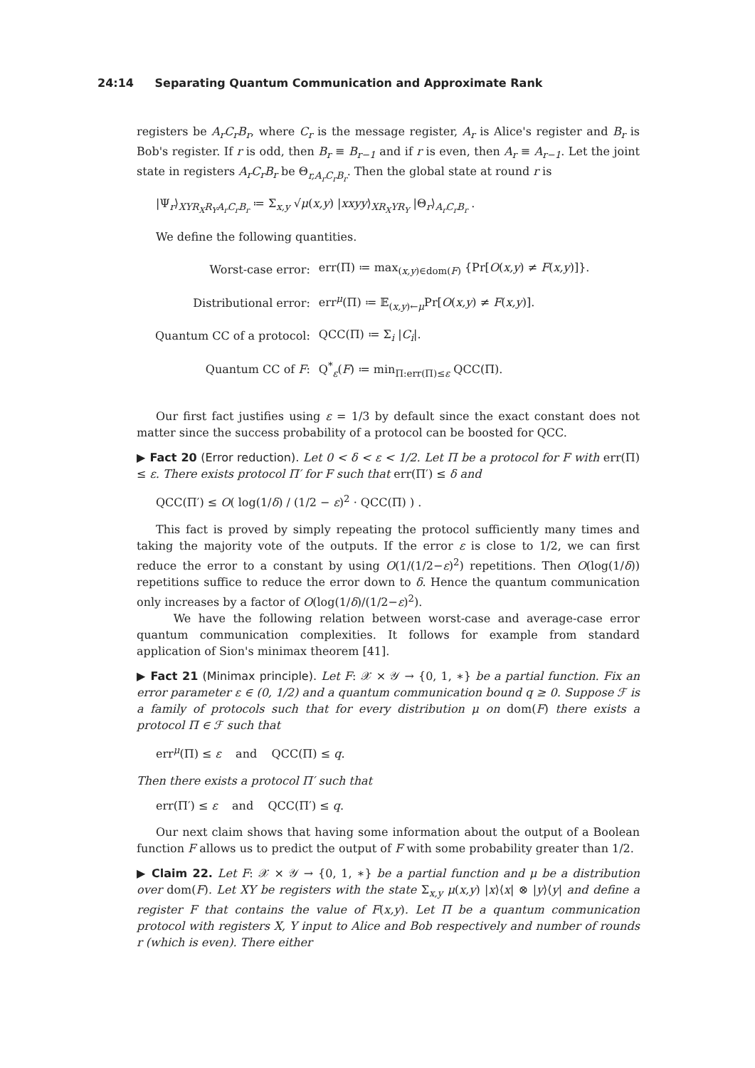24:14 Separating Quantum Communication and Approximate Rank
registers be A<sub>r</sub>C<sub>r</sub>B<sub>r</sub>, where C<sub>r</sub> is the message register, A<sub>r</sub> is Alice's register and B<sub>r</sub> is Bob's register. If r is odd, then B<sub>r</sub> ≡ B<sub>r−1</sub> and if r is even, then A<sub>r</sub> ≡ A<sub>r−1</sub>. Let the joint state in registers A<sub>r</sub>C<sub>r</sub>B<sub>r</sub> be Θ<sub>r,A<sub>r</sub>C<sub>r</sub>B<sub>r</sub></sub>. Then the global state at round r is
|Ψ<sub>r</sub>⟩<sub>XYR<sub>X</sub>R<sub>Y</sub>A<sub>r</sub>C<sub>r</sub>B<sub>r</sub></sub> ≔ Σ<sub>x,y</sub> √μ(x,y) |xxyy⟩<sub>XR<sub>X</sub>YR<sub>Y</sub></sub> |Θ<sub>r</sub>⟩<sub>A<sub>r</sub>C<sub>r</sub>B<sub>r</sub></sub> .
We define the following quantities.
| Worst-case error: | err(Π) ≔ max<sub>(x,y)∈dom(F)</sub> {Pr[ O ( x,y ) ≠ F ( x,y )]}. |
| Distributional error: | err<sup>μ</sup>(Π) ≔ 𝔼<sub>(x,y)←μ</sub>Pr[ O ( x,y ) ≠ F ( x,y )]. |
| Quantum CC of a protocol: | QCC(Π) ≔ Σ<sub>i</sub> / C<sub>i</sub> /. |
| Quantum CC of F : | Q<sup>*</sup><sub>ε</sub>( F ) ≔ min<sub>Π:err(Π)≤ε</sub> QCC(Π). |
Our first fact justifies using ε = 1/3 by default since the exact constant does not matter since the success probability of a protocol can be boosted for QCC.
▶ Fact 20 (Error reduction). Let 0 < δ < ε < 1/2. Let Π be a protocol for F with err(Π) ≤ ε. There exists protocol Π′ for F such that err(Π′) ≤ δ and
QCC(Π′) ≤ O( log(1/δ) / (1/2 − ε)<sup>2</sup> · QCC(Π) ) .
This fact is proved by simply repeating the protocol sufficiently many times and taking the majority vote of the outputs. If the error ε is close to 1/2, we can first reduce the error to a constant by using O(1/(1/2−ε)<sup>2</sup>) repetitions. Then O(log(1/δ)) repetitions suffice to reduce the error down to δ. Hence the quantum communication only increases by a factor of O(log(1/δ)/(1/2−ε)<sup>2</sup>).
We have the following relation between worst-case and average-case error quantum communication complexities. It follows for example from standard application of Sion's minimax theorem [41].
▶ Fact 21 (Minimax principle). Let F: 𝒳 × 𝒴 → {0, 1, ∗} be a partial function. Fix an error parameter ε ∈ (0, 1/2) and a quantum communication bound q ≥ 0. Suppose ℱ is a family of protocols such that for every distribution μ on dom(F) there exists a protocol Π ∈ ℱ such that
err<sup>μ</sup>(Π) ≤ ε and QCC(Π) ≤ q.
Then there exists a protocol Π′ such that
err(Π′) ≤ ε and QCC(Π′) ≤ q.
Our next claim shows that having some information about the output of a Boolean function F allows us to predict the output of F with some probability greater than 1/2.
▶ Claim 22. Let F: 𝒳 × 𝒴 → {0, 1, ∗} be a partial function and μ be a distribution over dom(F). Let XY be registers with the state Σ<sub>x,y</sub> μ(x,y) |x⟩⟨x| ⊗ |y⟩⟨y| and define a register F that contains the value of F(x,y). Let Π be a quantum communication protocol with registers X, Y input to Alice and Bob respectively and number of rounds r (which is even). There either